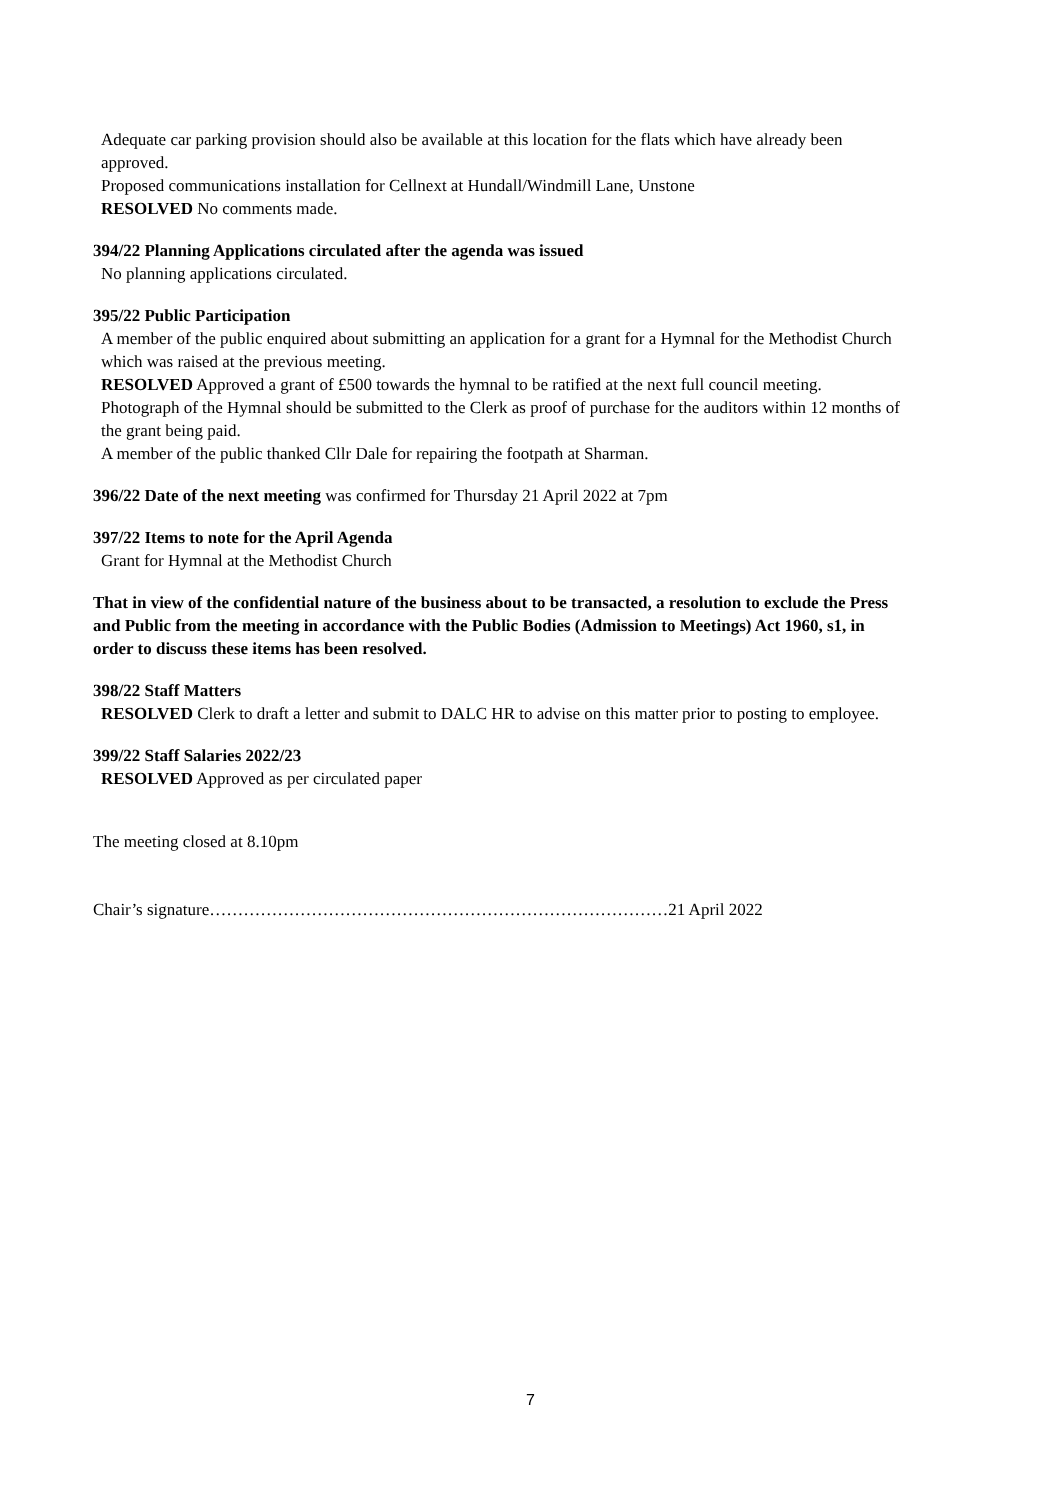Adequate car parking provision should also be available at this location for the flats which have already been approved.
Proposed communications installation for Cellnext at Hundall/Windmill Lane, Unstone
RESOLVED No comments made.
394/22 Planning Applications circulated after the agenda was issued
No planning applications circulated.
395/22 Public Participation
A member of the public enquired about submitting an application for a grant for a Hymnal for the Methodist Church which was raised at the previous meeting.
RESOLVED Approved a grant of £500 towards the hymnal to be ratified at the next full council meeting. Photograph of the Hymnal should be submitted to the Clerk as proof of purchase for the auditors within 12 months of the grant being paid.
A member of the public thanked Cllr Dale for repairing the footpath at Sharman.
396/22 Date of the next meeting was confirmed for Thursday 21 April 2022 at 7pm
397/22 Items to note for the April Agenda
Grant for Hymnal at the Methodist Church
That in view of the confidential nature of the business about to be transacted, a resolution to exclude the Press and Public from the meeting in accordance with the Public Bodies (Admission to Meetings) Act 1960, s1, in order to discuss these items has been resolved.
398/22 Staff Matters
RESOLVED Clerk to draft a letter and submit to DALC HR to advise on this matter prior to posting to employee.
399/22 Staff Salaries 2022/23
RESOLVED Approved as per circulated paper
The meeting closed at 8.10pm
Chair’s signature………………………………………………………………………21 April 2022
7